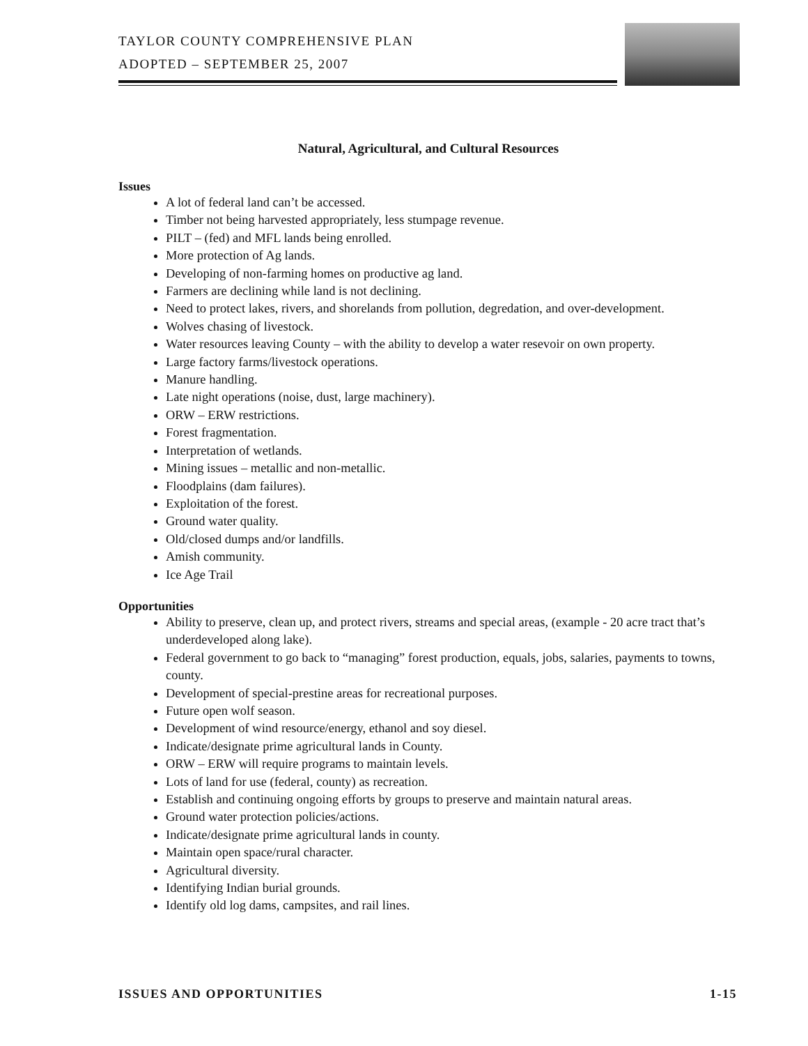TAYLOR COUNTY COMPREHENSIVE PLAN
ADOPTED – SEPTEMBER 25, 2007
Natural, Agricultural, and Cultural Resources
Issues
A lot of federal land can’t be accessed.
Timber not being harvested appropriately, less stumpage revenue.
PILT – (fed) and MFL lands being enrolled.
More protection of Ag lands.
Developing of non-farming homes on productive ag land.
Farmers are declining while land is not declining.
Need to protect lakes, rivers, and shorelands from pollution, degredation, and over-development.
Wolves chasing of livestock.
Water resources leaving County – with the ability to develop a water resevoir on own property.
Large factory farms/livestock operations.
Manure handling.
Late night operations (noise, dust, large machinery).
ORW – ERW restrictions.
Forest fragmentation.
Interpretation of wetlands.
Mining issues – metallic and non-metallic.
Floodplains (dam failures).
Exploitation of the forest.
Ground water quality.
Old/closed dumps and/or landfills.
Amish community.
Ice Age Trail
Opportunities
Ability to preserve, clean up, and protect rivers, streams and special areas, (example - 20 acre tract that’s underdeveloped along lake).
Federal government to go back to “managing” forest production, equals, jobs, salaries, payments to towns, county.
Development of special-prestine areas for recreational purposes.
Future open wolf season.
Development of wind resource/energy, ethanol and soy diesel.
Indicate/designate prime agricultural lands in County.
ORW – ERW will require programs to maintain levels.
Lots of land for use (federal, county) as recreation.
Establish and continuing ongoing efforts by groups to preserve and maintain natural areas.
Ground water protection policies/actions.
Indicate/designate prime agricultural lands in county.
Maintain open space/rural character.
Agricultural diversity.
Identifying Indian burial grounds.
Identify old log dams, campsites, and rail lines.
ISSUES AND OPPORTUNITIES 1-15